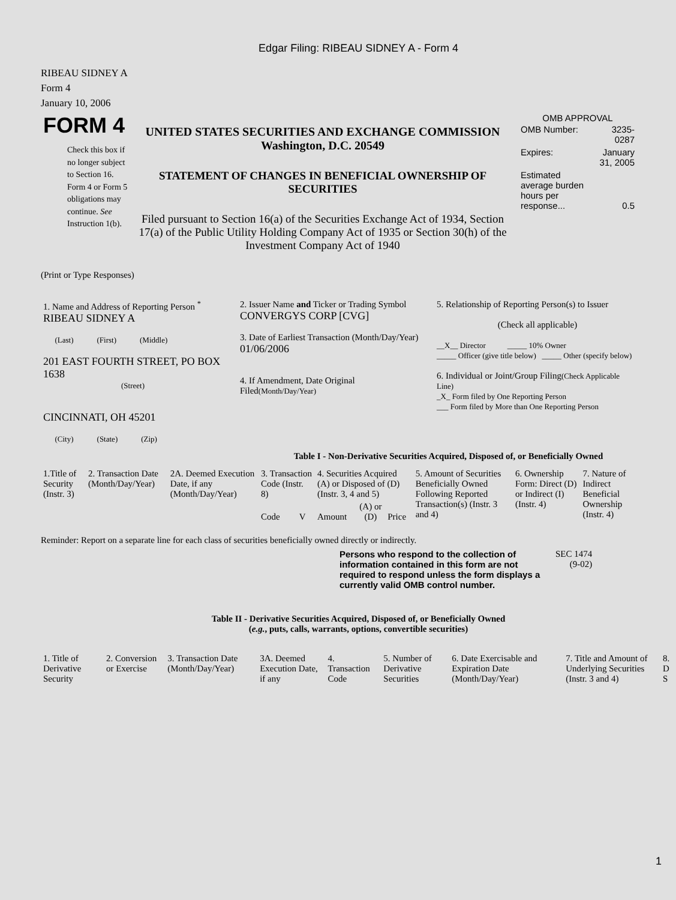Edgar Filing: RIBEAU SIDNEY A - Form 4
RIBEAU SIDNEY A
Form 4
January 10, 2006
FORM 4
Check this box if no longer subject to Section 16. Form 4 or Form 5 obligations may continue. See Instruction 1(b).
UNITED STATES SECURITIES AND EXCHANGE COMMISSION
Washington, D.C. 20549
STATEMENT OF CHANGES IN BENEFICIAL OWNERSHIP OF SECURITIES
Filed pursuant to Section 16(a) of the Securities Exchange Act of 1934, Section 17(a) of the Public Utility Holding Company Act of 1935 or Section 30(h) of the Investment Company Act of 1940
OMB APPROVAL
| OMB Number: | 3235-0287 |
| Expires: | January 31, 2005 |
| Estimated average burden hours per response... | 0.5 |
(Print or Type Responses)
| 1. Name and Address of Reporting Person <sup>*</sup> RIBEAU SIDNEY A (Last) (First) (Middle) 201 EAST FOURTH STREET, PO BOX 1638 (Street) CINCINNATI, OH 45201 (City) (State) (Zip) | 2. Issuer Name and Ticker or Trading Symbol CONVERGYS CORP [CVG] 3. Date of Earliest Transaction (Month/Day/Year) 01/06/2006 4. If Amendment, Date Original Filed (Month/Day/Year) | 5. Relationship of Reporting Person(s) to Issuer (Check all applicable) __X__ Director _____ 10% Owner _____ Officer (give title below) _____ Other (specify below) 6. Individual or Joint/Group Filing (Check Applicable Line) _X_ Form filed by One Reporting Person ___ Form filed by More than One Reporting Person |
Table I - Non-Derivative Securities Acquired, Disposed of, or Beneficially Owned
| 1.Title of Security (Instr. 3) | 2. Transaction Date (Month/Day/Year) | 2A. Deemed Execution Date, if any (Month/Day/Year) | 3. Transaction Code (Instr. 8) | | 4. Securities Acquired (A) or Disposed of (D) (Instr. 3, 4 and 5) | | | 5. Amount of Securities Beneficially Owned Following Reported Transaction(s) (Instr. 3 and 4) | 6. Ownership Form: Direct (D) or Indirect (I) (Instr. 4) | 7. Nature of Indirect Beneficial Ownership (Instr. 4) |
| | | | Code | V | Amount | (A) or (D) | Price | | | |
Reminder: Report on a separate line for each class of securities beneficially owned directly or indirectly.
Persons who respond to the collection of information contained in this form are not required to respond unless the form displays a currently valid OMB control number.
SEC 1474
(9-02)
Table II - Derivative Securities Acquired, Disposed of, or Beneficially Owned
(e.g., puts, calls, warrants, options, convertible securities)
| 1. Title of Derivative Security | 2. Conversion or Exercise | 3. Transaction Date (Month/Day/Year) | 3A. Deemed Execution Date, if any | 4. Transaction Code | 5. Number of Derivative Securities | 6. Date Exercisable and Expiration Date (Month/Day/Year) | 7. Title and Amount of Underlying Securities (Instr. 3 and 4) | 8. D S |
1